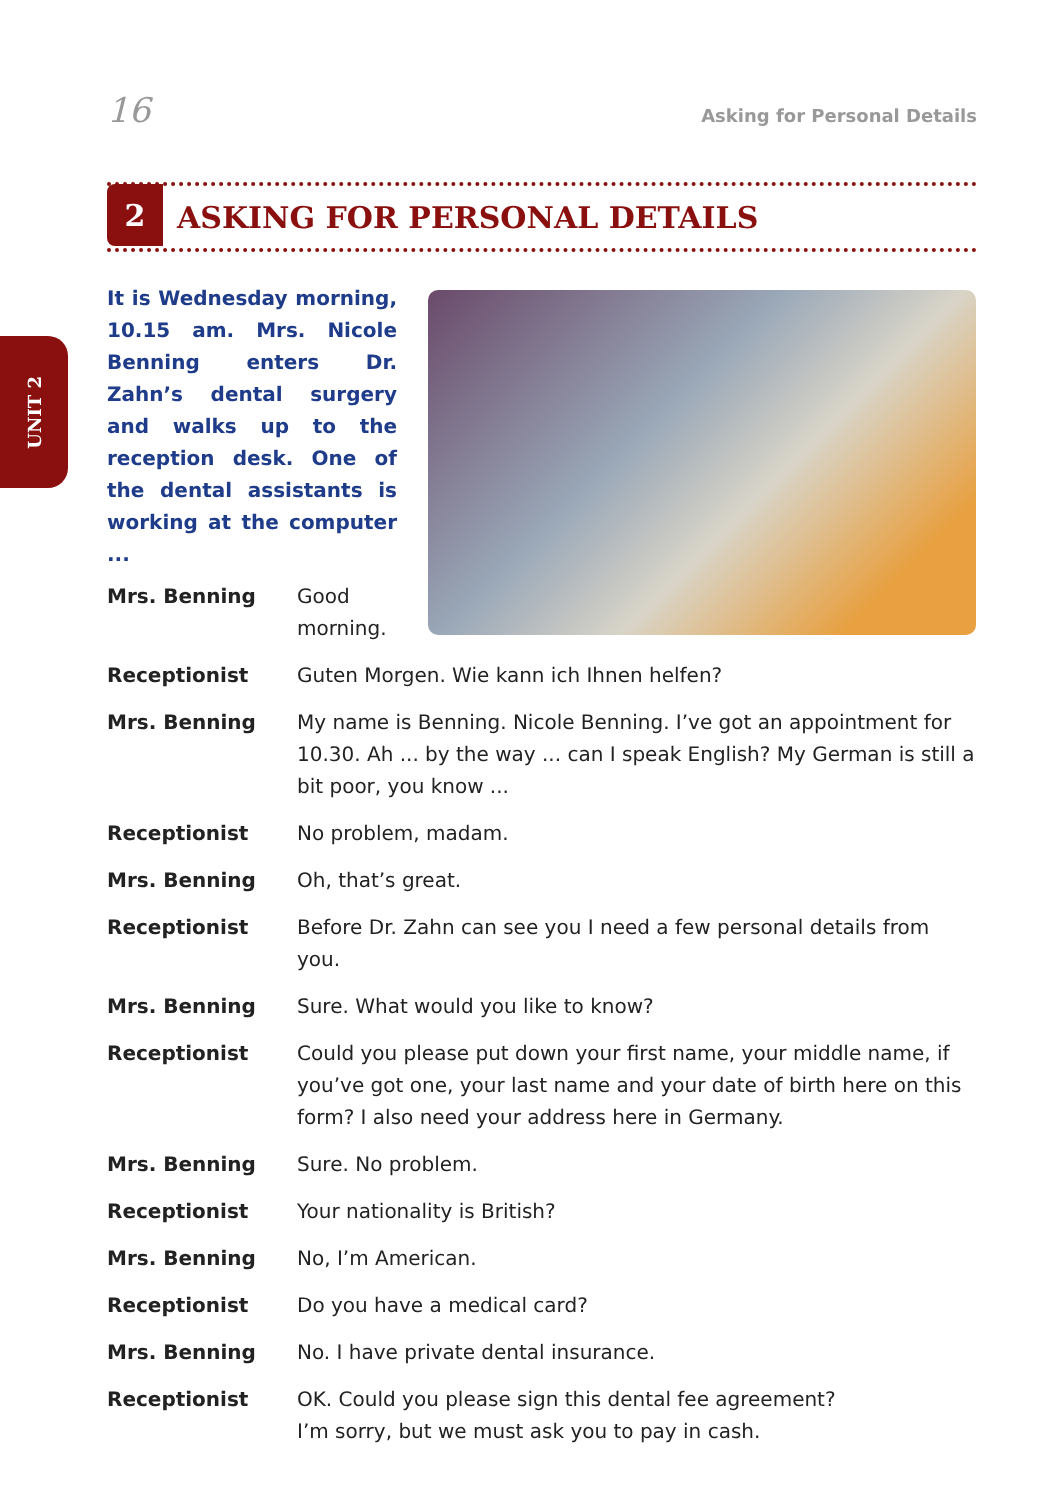16 Asking for Personal Details
2
ASKING FOR PERSONAL DETAILS
UNIT 2
It is Wednesday morning, 10.15 am. Mrs. Nicole Benning enters Dr. Zahn’s dental surgery and walks up to the reception desk. One of the dental assistants is working at the computer ...
Mrs. Benning Good morning.
Receptionist Guten Morgen. Wie kann ich Ihnen helfen?
Mrs. Benning My name is Benning. Nicole Benning. I’ve got an appointment for 10.30. Ah ... by the way ... can I speak English? My German is still a bit poor, you know ...
Receptionist No problem, madam.
Mrs. Benning Oh, that’s great.
Receptionist Before Dr. Zahn can see you I need a few personal details from you.
Mrs. Benning Sure. What would you like to know?
Receptionist Could you please put down your first name, your middle name, if you’ve got one, your last name and your date of birth here on this form? I also need your address here in Germany.
Mrs. Benning Sure. No problem.
Receptionist Your nationality is British?
Mrs. Benning No, I’m American.
Receptionist Do you have a medical card?
Mrs. Benning No. I have private dental insurance.
Receptionist OK. Could you please sign this dental fee agreement?
I’m sorry, but we must ask you to pay in cash.